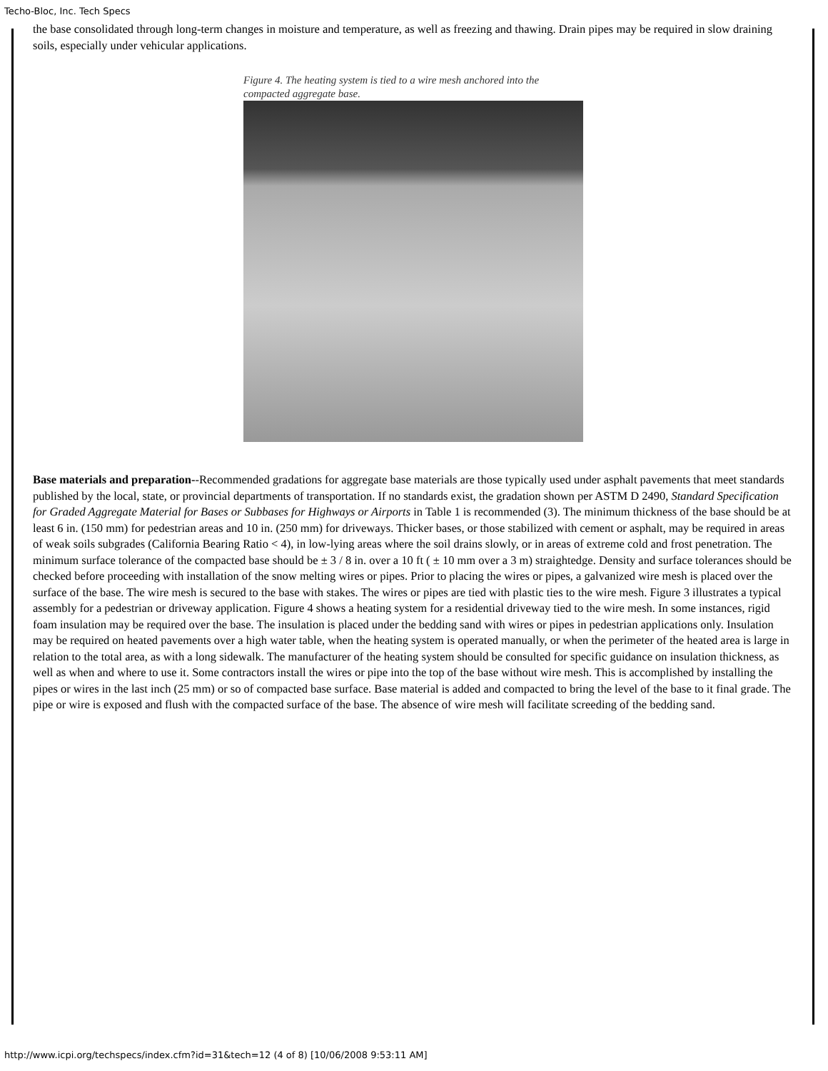Techo-Bloc, Inc. Tech Specs
the base consolidated through long-term changes in moisture and temperature, as well as freezing and thawing. Drain pipes may be required in slow draining soils, especially under vehicular applications.
Figure 4. The heating system is tied to a wire mesh anchored into the compacted aggregate base.
Base materials and preparation--Recommended gradations for aggregate base materials are those typically used under asphalt pavements that meet standards published by the local, state, or provincial departments of transportation. If no standards exist, the gradation shown per ASTM D 2490, Standard Specification for Graded Aggregate Material for Bases or Subbases for Highways or Airports in Table 1 is recommended (3). The minimum thickness of the base should be at least 6 in. (150 mm) for pedestrian areas and 10 in. (250 mm) for driveways. Thicker bases, or those stabilized with cement or asphalt, may be required in areas of weak soils subgrades (California Bearing Ratio < 4), in low-lying areas where the soil drains slowly, or in areas of extreme cold and frost penetration. The minimum surface tolerance of the compacted base should be ± 3 / 8 in. over a 10 ft ( ± 10 mm over a 3 m) straightedge. Density and surface tolerances should be checked before proceeding with installation of the snow melting wires or pipes. Prior to placing the wires or pipes, a galvanized wire mesh is placed over the surface of the base. The wire mesh is secured to the base with stakes. The wires or pipes are tied with plastic ties to the wire mesh. Figure 3 illustrates a typical assembly for a pedestrian or driveway application. Figure 4 shows a heating system for a residential driveway tied to the wire mesh. In some instances, rigid foam insulation may be required over the base. The insulation is placed under the bedding sand with wires or pipes in pedestrian applications only. Insulation may be required on heated pavements over a high water table, when the heating system is operated manually, or when the perimeter of the heated area is large in relation to the total area, as with a long sidewalk. The manufacturer of the heating system should be consulted for specific guidance on insulation thickness, as well as when and where to use it. Some contractors install the wires or pipe into the top of the base without wire mesh. This is accomplished by installing the pipes or wires in the last inch (25 mm) or so of compacted base surface. Base material is added and compacted to bring the level of the base to it final grade. The pipe or wire is exposed and flush with the compacted surface of the base. The absence of wire mesh will facilitate screeding of the bedding sand.
http://www.icpi.org/techspecs/index.cfm?id=31&tech=12 (4 of 8) [10/06/2008 9:53:11 AM]